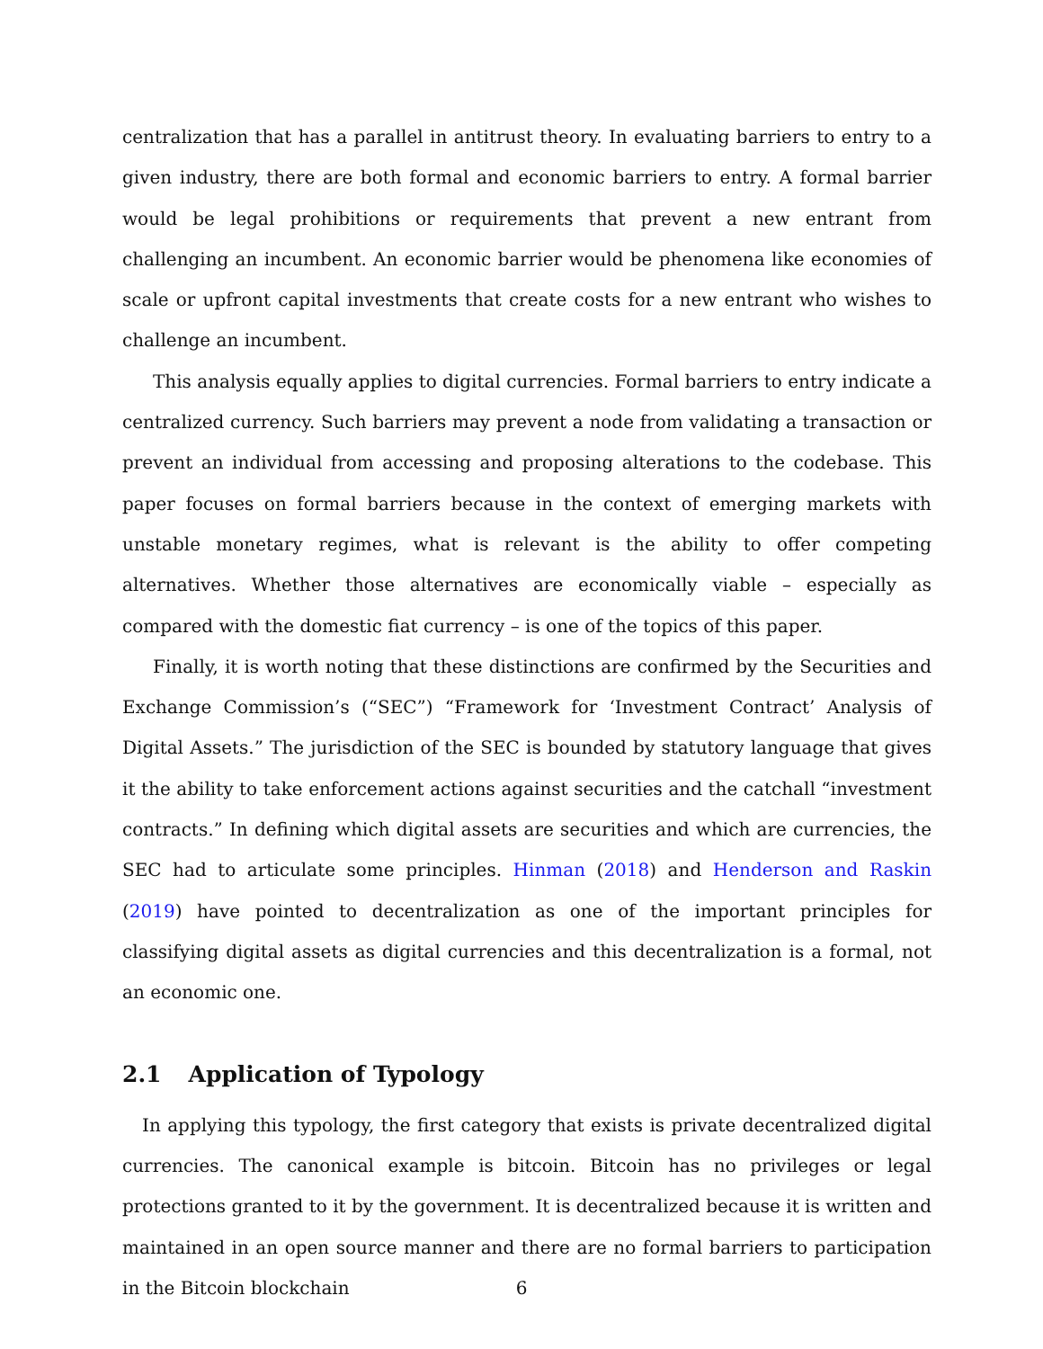centralization that has a parallel in antitrust theory. In evaluating barriers to entry to a given industry, there are both formal and economic barriers to entry. A formal barrier would be legal prohibitions or requirements that prevent a new entrant from challenging an incumbent. An economic barrier would be phenomena like economies of scale or upfront capital investments that create costs for a new entrant who wishes to challenge an incumbent.
This analysis equally applies to digital currencies. Formal barriers to entry indicate a centralized currency. Such barriers may prevent a node from validating a transaction or prevent an individual from accessing and proposing alterations to the codebase. This paper focuses on formal barriers because in the context of emerging markets with unstable monetary regimes, what is relevant is the ability to offer competing alternatives. Whether those alternatives are economically viable – especially as compared with the domestic fiat currency – is one of the topics of this paper.
Finally, it is worth noting that these distinctions are confirmed by the Securities and Exchange Commission’s (“SEC”) “Framework for ‘Investment Contract’ Analysis of Digital Assets.” The jurisdiction of the SEC is bounded by statutory language that gives it the ability to take enforcement actions against securities and the catchall “investment contracts.” In defining which digital assets are securities and which are currencies, the SEC had to articulate some principles. Hinman (2018) and Henderson and Raskin (2019) have pointed to decentralization as one of the important principles for classifying digital assets as digital currencies and this decentralization is a formal, not an economic one.
2.1 Application of Typology
In applying this typology, the first category that exists is private decentralized digital currencies. The canonical example is bitcoin. Bitcoin has no privileges or legal protections granted to it by the government. It is decentralized because it is written and maintained in an open source manner and there are no formal barriers to participation in the Bitcoin blockchain
6